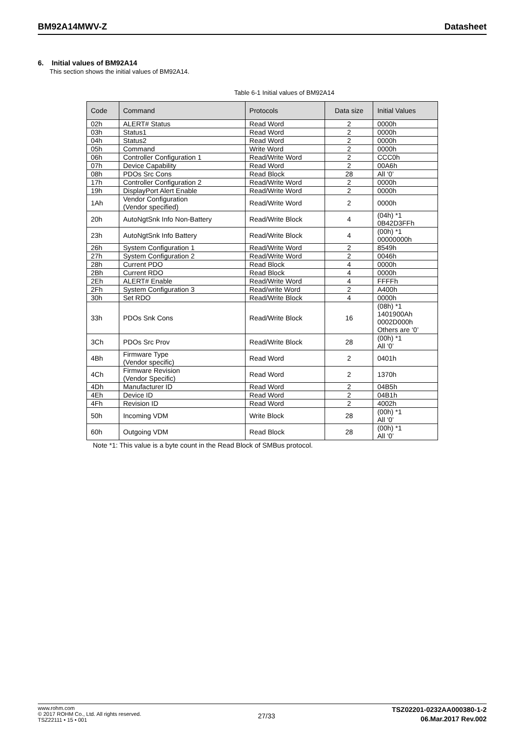BM92A14MWV-Z Datasheet
6. Initial values of BM92A14
This section shows the initial values of BM92A14.
Table 6-1 Initial values of BM92A14
| Code | Command | Protocols | Data size | Initial Values |
| --- | --- | --- | --- | --- |
| 02h | ALERT# Status | Read Word | 2 | 0000h |
| 03h | Status1 | Read Word | 2 | 0000h |
| 04h | Status2 | Read Word | 2 | 0000h |
| 05h | Command | Write Word | 2 | 0000h |
| 06h | Controller Configuration 1 | Read/Write Word | 2 | CCC0h |
| 07h | Device Capability | Read Word | 2 | 00A6h |
| 08h | PDOs Src Cons | Read Block | 28 | All ‘0’ |
| 17h | Controller Configuration 2 | Read/Write Word | 2 | 0000h |
| 19h | DisplayPort Alert Enable | Read/Write Word | 2 | 0000h |
| 1Ah | Vendor Configuration (Vendor specified) | Read/Write Word | 2 | 0000h |
| 20h | AutoNgtSnk Info Non-Battery | Read/Write Block | 4 | (04h) *1 0B42D3FFh |
| 23h | AutoNgtSnk Info Battery | Read/Write Block | 4 | (00h) *1 00000000h |
| 26h | System Configuration 1 | Read/Write Word | 2 | 8549h |
| 27h | System Configuration 2 | Read/Write Word | 2 | 0046h |
| 28h | Current PDO | Read Block | 4 | 0000h |
| 2Bh | Current RDO | Read Block | 4 | 0000h |
| 2Eh | ALERT# Enable | Read/Write Word | 4 | FFFFh |
| 2Fh | System Configuration 3 | Read/write Word | 2 | A400h |
| 30h | Set RDO | Read/Write Block | 4 | 0000h |
| 33h | PDOs Snk Cons | Read/Write Block | 16 | (08h) *1 1401900Ah 0002D000h Others are ‘0’ |
| 3Ch | PDOs Src Prov | Read/Write Block | 28 | (00h) *1 All ‘0’ |
| 4Bh | Firmware Type (Vendor specific) | Read Word | 2 | 0401h |
| 4Ch | Firmware Revision (Vendor Specific) | Read Word | 2 | 1370h |
| 4Dh | Manufacturer ID | Read Word | 2 | 04B5h |
| 4Eh | Device ID | Read Word | 2 | 04B1h |
| 4Fh | Revision ID | Read Word | 2 | 4002h |
| 50h | Incoming VDM | Write Block | 28 | (00h) *1 All ‘0’ |
| 60h | Outgoing VDM | Read Block | 28 | (00h) *1 All ‘0’ |
Note *1: This value is a byte count in the Read Block of SMBus protocol.
www.rohm.com
© 2017 ROHM Co., Ltd. All rights reserved.
TSZ22111 • 15 • 001
27/33
TSZ02201-0232AA000380-1-2
06.Mar.2017 Rev.002